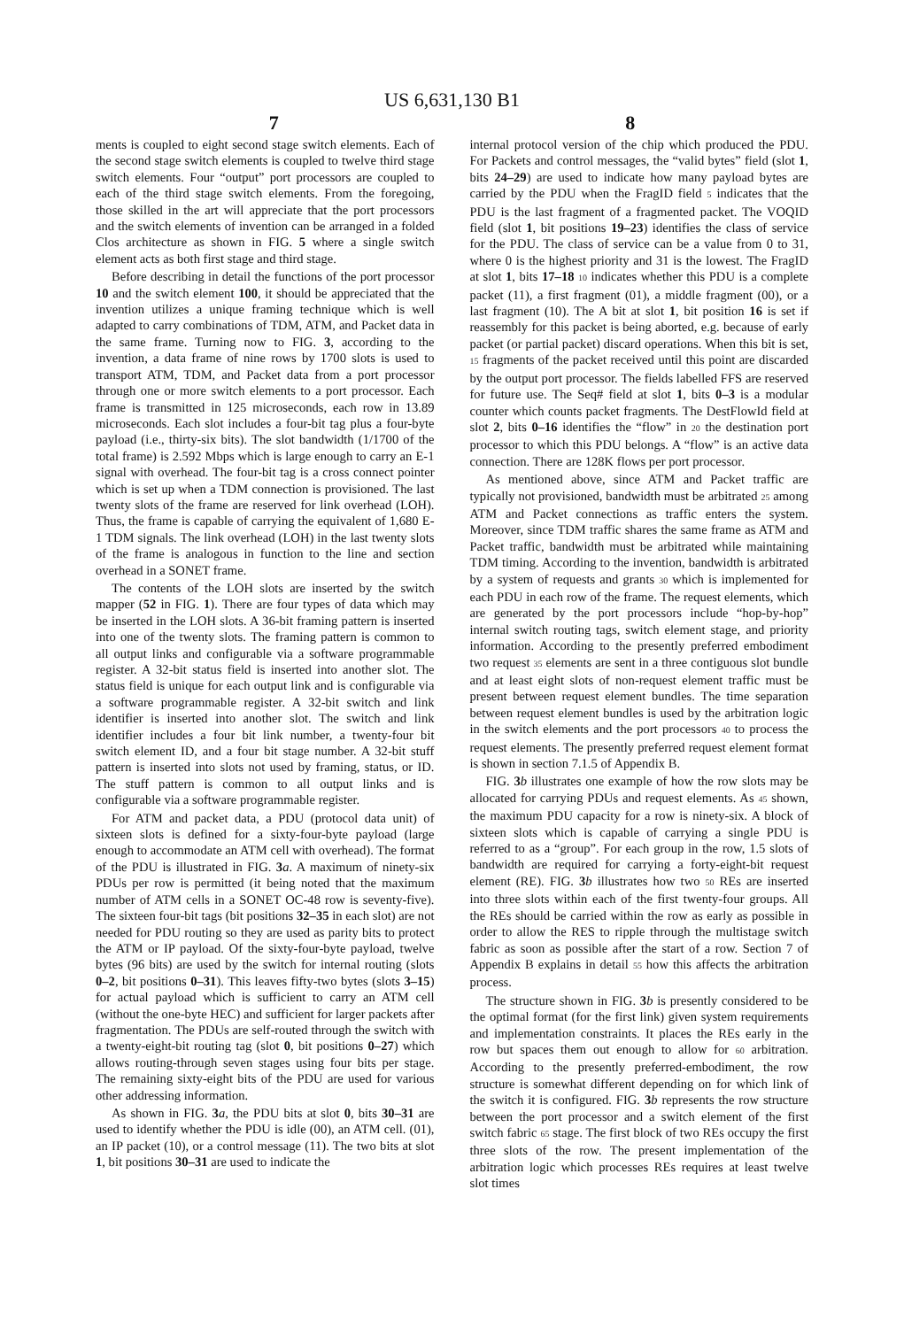US 6,631,130 B1
7 8
ments is coupled to eight second stage switch elements. Each of the second stage switch elements is coupled to twelve third stage switch elements. Four “output” port processors are coupled to each of the third stage switch elements. From the foregoing, those skilled in the art will appreciate that the port processors and the switch elements of invention can be arranged in a folded Clos architecture as shown in FIG. 5 where a single switch element acts as both first stage and third stage.
Before describing in detail the functions of the port processor 10 and the switch element 100, it should be appreciated that the invention utilizes a unique framing technique which is well adapted to carry combinations of TDM, ATM, and Packet data in the same frame. Turning now to FIG. 3, according to the invention, a data frame of nine rows by 1700 slots is used to transport ATM, TDM, and Packet data from a port processor through one or more switch elements to a port processor. Each frame is transmitted in 125 microseconds, each row in 13.89 microseconds. Each slot includes a four-bit tag plus a four-byte payload (i.e., thirty-six bits). The slot bandwidth (1/1700 of the total frame) is 2.592 Mbps which is large enough to carry an E-1 signal with overhead. The four-bit tag is a cross connect pointer which is set up when a TDM connection is provisioned. The last twenty slots of the frame are reserved for link overhead (LOH). Thus, the frame is capable of carrying the equivalent of 1,680 E-1 TDM signals. The link overhead (LOH) in the last twenty slots of the frame is analogous in function to the line and section overhead in a SONET frame.
The contents of the LOH slots are inserted by the switch mapper (52 in FIG. 1). There are four types of data which may be inserted in the LOH slots. A 36-bit framing pattern is inserted into one of the twenty slots. The framing pattern is common to all output links and configurable via a software programmable register. A 32-bit status field is inserted into another slot. The status field is unique for each output link and is configurable via a software programmable register. A 32-bit switch and link identifier is inserted into another slot. The switch and link identifier includes a four bit link number, a twenty-four bit switch element ID, and a four bit stage number. A 32-bit stuff pattern is inserted into slots not used by framing, status, or ID. The stuff pattern is common to all output links and is configurable via a software programmable register.
For ATM and packet data, a PDU (protocol data unit) of sixteen slots is defined for a sixty-four-byte payload (large enough to accommodate an ATM cell with overhead). The format of the PDU is illustrated in FIG. 3 a. A maximum of ninety-six PDUs per row is permitted (it being noted that the maximum number of ATM cells in a SONET OC-48 row is seventy-five). The sixteen four-bit tags (bit positions 32–35 in each slot) are not needed for PDU routing so they are used as parity bits to protect the ATM or IP payload. Of the sixty-four-byte payload, twelve bytes (96 bits) are used by the switch for internal routing (slots 0–2, bit positions 0–31). This leaves fifty-two bytes (slots 3–15) for actual payload which is sufficient to carry an ATM cell (without the one-byte HEC) and sufficient for larger packets after fragmentation. The PDUs are self-routed through the switch with a twenty-eight-bit routing tag (slot 0, bit positions 0–27) which allows routing-through seven stages using four bits per stage. The remaining sixty-eight bits of the PDU are used for various other addressing information.
As shown in FIG. 3 a, the PDU bits at slot 0, bits 30–31 are used to identify whether the PDU is idle (00), an ATM cell. (01), an IP packet (10), or a control message (11). The two bits at slot 1, bit positions 30–31 are used to indicate the
internal protocol version of the chip which produced the PDU. For Packets and control messages, the “valid bytes” field (slot 1, bits 24–29) are used to indicate how many payload bytes are carried by the PDU when the FragID field 5 indicates that the PDU is the last fragment of a fragmented packet. The VOQID field (slot 1, bit positions 19–23) identifies the class of service for the PDU. The class of service can be a value from 0 to 31, where 0 is the highest priority and 31 is the lowest. The FragID at slot 1, bits 17–18 10 indicates whether this PDU is a complete packet (11), a first fragment (01), a middle fragment (00), or a last fragment (10). The A bit at slot 1, bit position 16 is set if reassembly for this packet is being aborted, e.g. because of early packet (or partial packet) discard operations. When this bit is set, 15 fragments of the packet received until this point are discarded by the output port processor. The fields labelled FFS are reserved for future use. The Seq# field at slot 1, bits 0–3 is a modular counter which counts packet fragments. The DestFlowId field at slot 2, bits 0–16 identifies the “flow” in 20 the destination port processor to which this PDU belongs. A “flow” is an active data connection. There are 128K flows per port processor.
As mentioned above, since ATM and Packet traffic are typically not provisioned, bandwidth must be arbitrated 25 among ATM and Packet connections as traffic enters the system. Moreover, since TDM traffic shares the same frame as ATM and Packet traffic, bandwidth must be arbitrated while maintaining TDM timing. According to the invention, bandwidth is arbitrated by a system of requests and grants 30 which is implemented for each PDU in each row of the frame. The request elements, which are generated by the port processors include “hop-by-hop” internal switch routing tags, switch element stage, and priority information. According to the presently preferred embodiment two request 35 elements are sent in a three contiguous slot bundle and at least eight slots of non-request element traffic must be present between request element bundles. The time separation between request element bundles is used by the arbitration logic in the switch elements and the port processors 40 to process the request elements. The presently preferred request element format is shown in section 7.1.5 of Appendix B.
FIG. 3 b illustrates one example of how the row slots may be allocated for carrying PDUs and request elements. As 45 shown, the maximum PDU capacity for a row is ninety-six. A block of sixteen slots which is capable of carrying a single PDU is referred to as a “group”. For each group in the row, 1.5 slots of bandwidth are required for carrying a forty-eight-bit request element (RE). FIG. 3 b illustrates how two 50 REs are inserted into three slots within each of the first twenty-four groups. All the REs should be carried within the row as early as possible in order to allow the RES to ripple through the multistage switch fabric as soon as possible after the start of a row. Section 7 of Appendix B explains in detail 55 how this affects the arbitration process.
The structure shown in FIG. 3 b is presently considered to be the optimal format (for the first link) given system requirements and implementation constraints. It places the REs early in the row but spaces them out enough to allow for 60 arbitration. According to the presently preferred-embodiment, the row structure is somewhat different depending on for which link of the switch it is configured. FIG. 3 b represents the row structure between the port processor and a switch element of the first switch fabric 65 stage. The first block of two REs occupy the first three slots of the row. The present implementation of the arbitration logic which processes REs requires at least twelve slot times